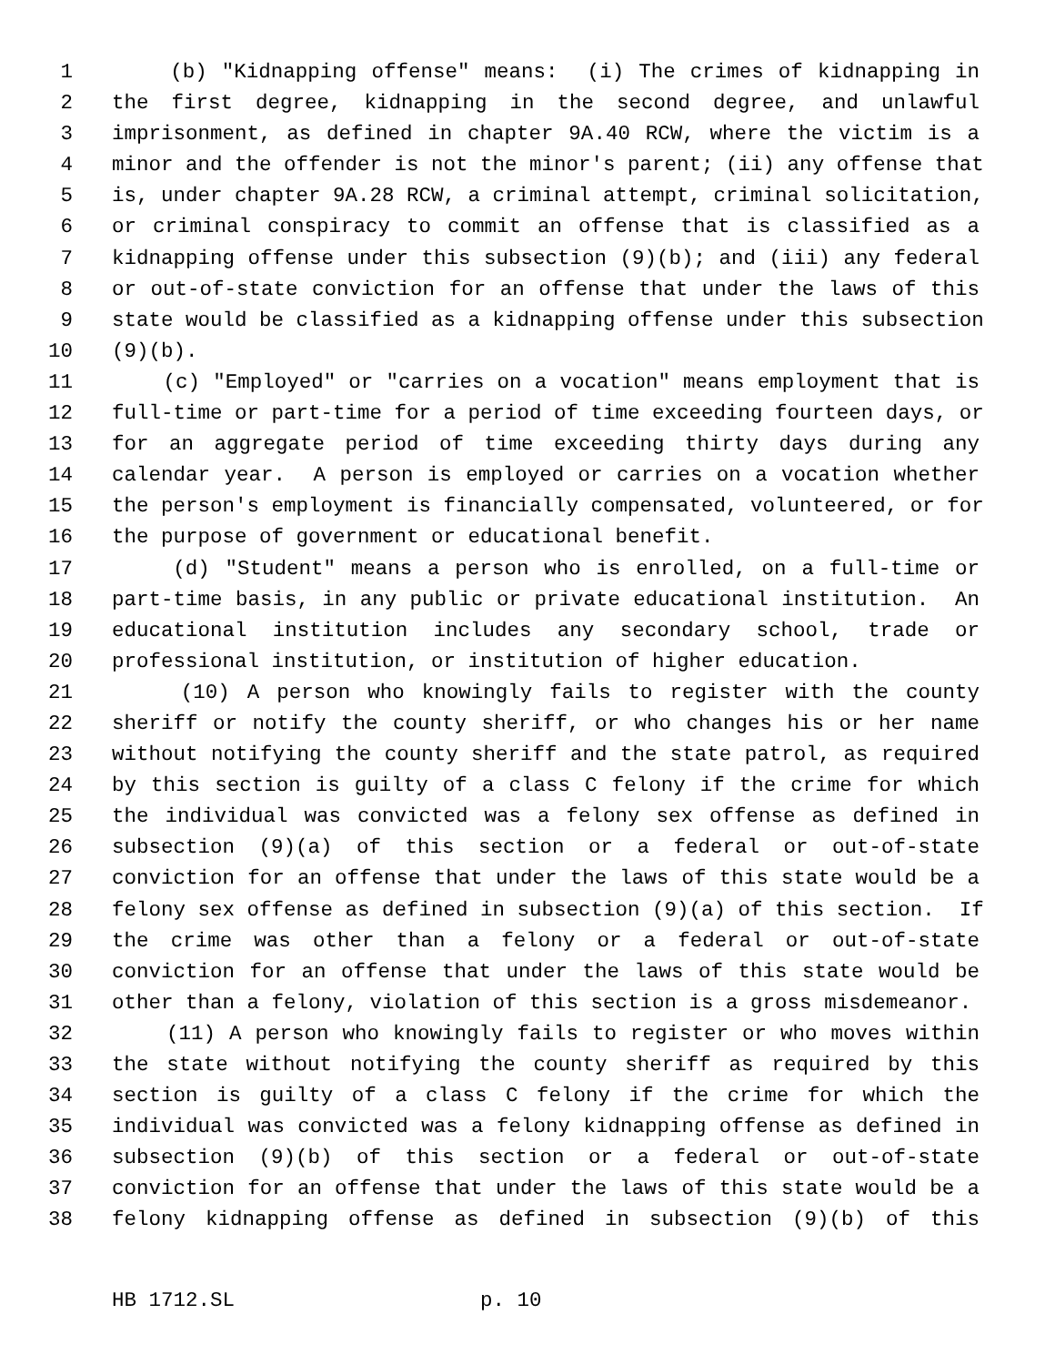1 (b) "Kidnapping offense" means: (i) The crimes of kidnapping in
2 the first degree, kidnapping in the second degree, and unlawful
3 imprisonment, as defined in chapter 9A.40 RCW, where the victim is a
4 minor and the offender is not the minor's parent; (ii) any offense that
5 is, under chapter 9A.28 RCW, a criminal attempt, criminal solicitation,
6 or criminal conspiracy to commit an offense that is classified as a
7 kidnapping offense under this subsection (9)(b); and (iii) any federal
8 or out-of-state conviction for an offense that under the laws of this
9 state would be classified as a kidnapping offense under this subsection
10 (9)(b).
11 (c) "Employed" or "carries on a vocation" means employment that is
12 full-time or part-time for a period of time exceeding fourteen days, or
13 for an aggregate period of time exceeding thirty days during any
14 calendar year. A person is employed or carries on a vocation whether
15 the person's employment is financially compensated, volunteered, or for
16 the purpose of government or educational benefit.
17 (d) "Student" means a person who is enrolled, on a full-time or
18 part-time basis, in any public or private educational institution. An
19 educational institution includes any secondary school, trade or
20 professional institution, or institution of higher education.
21 (10) A person who knowingly fails to register with the county
22 sheriff or notify the county sheriff, or who changes his or her name
23 without notifying the county sheriff and the state patrol, as required
24 by this section is guilty of a class C felony if the crime for which
25 the individual was convicted was a felony sex offense as defined in
26 subsection (9)(a) of this section or a federal or out-of-state
27 conviction for an offense that under the laws of this state would be a
28 felony sex offense as defined in subsection (9)(a) of this section. If
29 the crime was other than a felony or a federal or out-of-state
30 conviction for an offense that under the laws of this state would be
31 other than a felony, violation of this section is a gross misdemeanor.
32 (11) A person who knowingly fails to register or who moves within
33 the state without notifying the county sheriff as required by this
34 section is guilty of a class C felony if the crime for which the
35 individual was convicted was a felony kidnapping offense as defined in
36 subsection (9)(b) of this section or a federal or out-of-state
37 conviction for an offense that under the laws of this state would be a
38 felony kidnapping offense as defined in subsection (9)(b) of this
HB 1712.SL p. 10